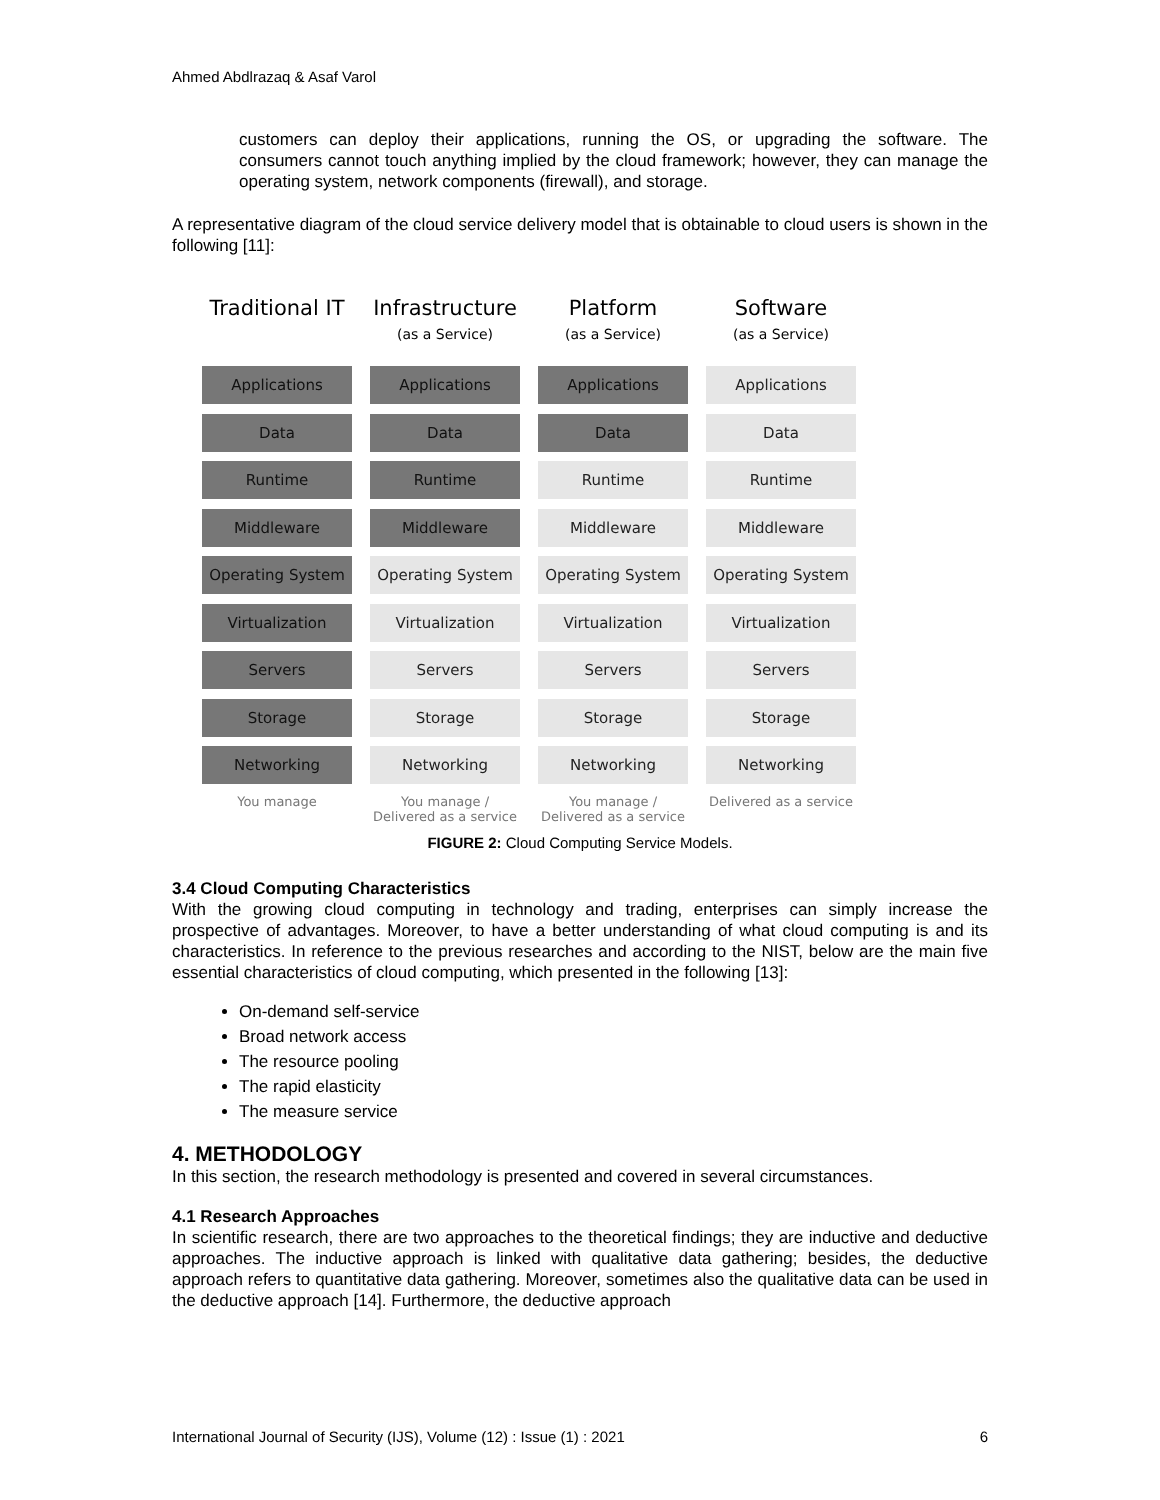Ahmed Abdlrazaq & Asaf Varol
customers can deploy their applications, running the OS, or upgrading the software. The consumers cannot touch anything implied by the cloud framework; however, they can manage the operating system, network components (firewall), and storage.
A representative diagram of the cloud service delivery model that is obtainable to cloud users is shown in the following [11]:
Traditional IT
Applications
Data
Runtime
Middleware
Operating System
Virtualization
Servers
Storage
Networking
You manage
Infrastructure
(as a Service)
Applications
Data
Runtime
Middleware
Operating System
Virtualization
Servers
Storage
Networking
You manage / Delivered as a service
Platform
(as a Service)
Applications
Data
Runtime
Middleware
Operating System
Virtualization
Servers
Storage
Networking
You manage / Delivered as a service
Software
(as a Service)
Applications
Data
Runtime
Middleware
Operating System
Virtualization
Servers
Storage
Networking
Delivered as a service
FIGURE 2: Cloud Computing Service Models.
3.4 Cloud Computing Characteristics
With the growing cloud computing in technology and trading, enterprises can simply increase the prospective of advantages. Moreover, to have a better understanding of what cloud computing is and its characteristics. In reference to the previous researches and according to the NIST, below are the main five essential characteristics of cloud computing, which presented in the following [13]:
On-demand self-service
Broad network access
The resource pooling
The rapid elasticity
The measure service
4. METHODOLOGY
In this section, the research methodology is presented and covered in several circumstances.
4.1 Research Approaches
In scientific research, there are two approaches to the theoretical findings; they are inductive and deductive approaches. The inductive approach is linked with qualitative data gathering; besides, the deductive approach refers to quantitative data gathering. Moreover, sometimes also the qualitative data can be used in the deductive approach [14]. Furthermore, the deductive approach
International Journal of Security (IJS), Volume (12) : Issue (1) : 2021 6